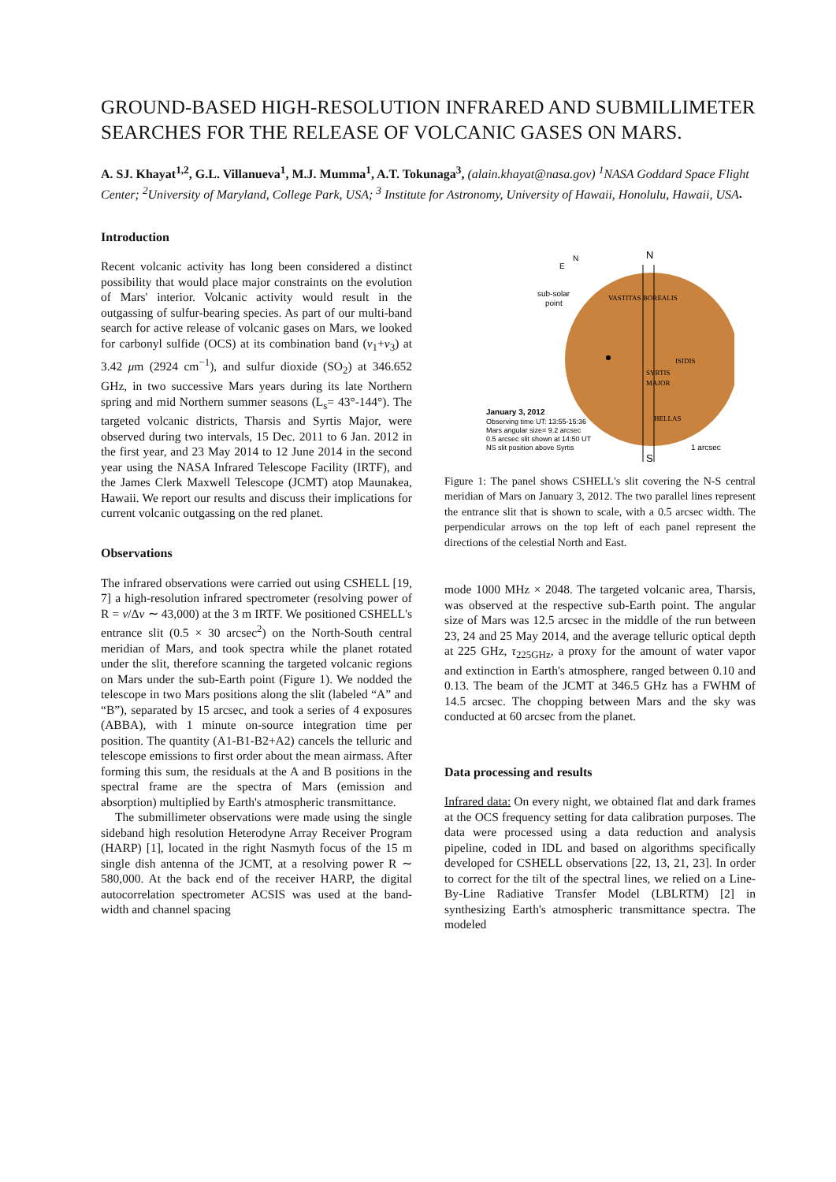GROUND-BASED HIGH-RESOLUTION INFRARED AND SUBMILLIMETER SEARCHES FOR THE RELEASE OF VOLCANIC GASES ON MARS.
A. SJ. Khayat<sup>1,2</sup>, G.L. Villanueva<sup>1</sup>, M.J. Mumma<sup>1</sup>, A.T. Tokunaga<sup>3</sup>, (alain.khayat@nasa.gov) <sup>1</sup>NASA Goddard Space Flight Center; <sup>2</sup>University of Maryland, College Park, USA; <sup>3</sup> Institute for Astronomy, University of Hawaii, Honolulu, Hawaii, USA.
Introduction
Recent volcanic activity has long been considered a distinct possibility that would place major constraints on the evolution of Mars' interior. Volcanic activity would result in the outgassing of sulfur-bearing species. As part of our multi-band search for active release of volcanic gases on Mars, we looked for carbonyl sulfide (OCS) at its combination band (ν<sub>1</sub>+ν<sub>3</sub>) at 3.42 μm (2924 cm<sup>−1</sup>), and sulfur dioxide (SO<sub>2</sub>) at 346.652 GHz, in two successive Mars years during its late Northern spring and mid Northern summer seasons (L<sub>s</sub>= 43°-144°). The targeted volcanic districts, Tharsis and Syrtis Major, were observed during two intervals, 15 Dec. 2011 to 6 Jan. 2012 in the first year, and 23 May 2014 to 12 June 2014 in the second year using the NASA Infrared Telescope Facility (IRTF), and the James Clerk Maxwell Telescope (JCMT) atop Maunakea, Hawaii. We report our results and discuss their implications for current volcanic outgassing on the red planet.
Observations
The infrared observations were carried out using CSHELL [19, 7] a high-resolution infrared spectrometer (resolving power of R = ν/Δν ∼ 43,000) at the 3 m IRTF. We positioned CSHELL's entrance slit (0.5 × 30 arcsec<sup>2</sup>) on the North-South central meridian of Mars, and took spectra while the planet rotated under the slit, therefore scanning the targeted volcanic regions on Mars under the sub-Earth point (Figure 1). We nodded the telescope in two Mars positions along the slit (labeled “A” and “B”), separated by 15 arcsec, and took a series of 4 exposures (ABBA), with 1 minute on-source integration time per position. The quantity (A1-B1-B2+A2) cancels the telluric and telescope emissions to first order about the mean airmass. After forming this sum, the residuals at the A and B positions in the spectral frame are the spectra of Mars (emission and absorption) multiplied by Earth's atmospheric transmittance.
The submillimeter observations were made using the single sideband high resolution Heterodyne Array Receiver Program (HARP) [1], located in the right Nasmyth focus of the 15 m single dish antenna of the JCMT, at a resolving power R ∼ 580,000. At the back end of the receiver HARP, the digital autocorrelation spectrometer ACSIS was used at the band-width and channel spacing
N
S
N
E
sub-solar
point
January 3, 2012
Observing time UT: 13:55-15:36
Mars angular size= 9.2 arcsec
0.5 arcsec slit shown at 14:50 UT
NS slit position above Syrtis
1 arcsec
VASTITAS BOREALIS
ISIDIS
SYRTIS
MAJOR
HELLAS
Figure 1: The panel shows CSHELL's slit covering the N-S central meridian of Mars on January 3, 2012. The two parallel lines represent the entrance slit that is shown to scale, with a 0.5 arcsec width. The perpendicular arrows on the top left of each panel represent the directions of the celestial North and East.
mode 1000 MHz × 2048. The targeted volcanic area, Tharsis, was observed at the respective sub-Earth point. The angular size of Mars was 12.5 arcsec in the middle of the run between 23, 24 and 25 May 2014, and the average telluric optical depth at 225 GHz, τ<sub>225GHz</sub>, a proxy for the amount of water vapor and extinction in Earth's atmosphere, ranged between 0.10 and 0.13. The beam of the JCMT at 346.5 GHz has a FWHM of 14.5 arcsec. The chopping between Mars and the sky was conducted at 60 arcsec from the planet.
Data processing and results
Infrared data: On every night, we obtained flat and dark frames at the OCS frequency setting for data calibration purposes. The data were processed using a data reduction and analysis pipeline, coded in IDL and based on algorithms specifically developed for CSHELL observations [22, 13, 21, 23]. In order to correct for the tilt of the spectral lines, we relied on a Line-By-Line Radiative Transfer Model (LBLRTM) [2] in synthesizing Earth's atmospheric transmittance spectra. The modeled